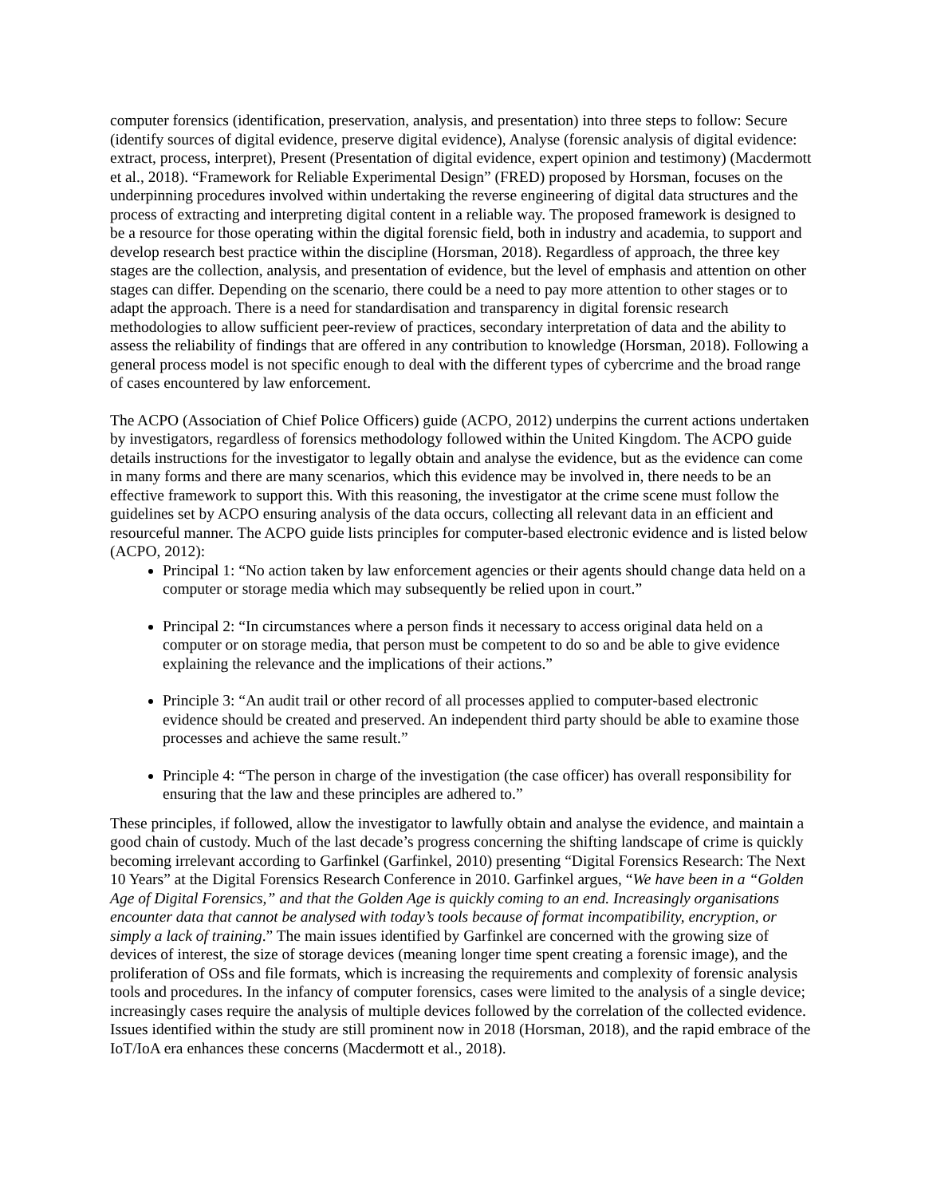computer forensics (identification, preservation, analysis, and presentation) into three steps to follow: Secure (identify sources of digital evidence, preserve digital evidence), Analyse (forensic analysis of digital evidence: extract, process, interpret), Present (Presentation of digital evidence, expert opinion and testimony) (Macdermott et al., 2018). “Framework for Reliable Experimental Design” (FRED) proposed by Horsman, focuses on the underpinning procedures involved within undertaking the reverse engineering of digital data structures and the process of extracting and interpreting digital content in a reliable way. The proposed framework is designed to be a resource for those operating within the digital forensic field, both in industry and academia, to support and develop research best practice within the discipline (Horsman, 2018). Regardless of approach, the three key stages are the collection, analysis, and presentation of evidence, but the level of emphasis and attention on other stages can differ. Depending on the scenario, there could be a need to pay more attention to other stages or to adapt the approach. There is a need for standardisation and transparency in digital forensic research methodologies to allow sufficient peer-review of practices, secondary interpretation of data and the ability to assess the reliability of findings that are offered in any contribution to knowledge (Horsman, 2018). Following a general process model is not specific enough to deal with the different types of cybercrime and the broad range of cases encountered by law enforcement.
The ACPO (Association of Chief Police Officers) guide (ACPO, 2012) underpins the current actions undertaken by investigators, regardless of forensics methodology followed within the United Kingdom. The ACPO guide details instructions for the investigator to legally obtain and analyse the evidence, but as the evidence can come in many forms and there are many scenarios, which this evidence may be involved in, there needs to be an effective framework to support this. With this reasoning, the investigator at the crime scene must follow the guidelines set by ACPO ensuring analysis of the data occurs, collecting all relevant data in an efficient and resourceful manner. The ACPO guide lists principles for computer-based electronic evidence and is listed below (ACPO, 2012):
Principal 1: “No action taken by law enforcement agencies or their agents should change data held on a computer or storage media which may subsequently be relied upon in court.”
Principal 2: “In circumstances where a person finds it necessary to access original data held on a computer or on storage media, that person must be competent to do so and be able to give evidence explaining the relevance and the implications of their actions.”
Principle 3: “An audit trail or other record of all processes applied to computer-based electronic evidence should be created and preserved. An independent third party should be able to examine those processes and achieve the same result.”
Principle 4: “The person in charge of the investigation (the case officer) has overall responsibility for ensuring that the law and these principles are adhered to.”
These principles, if followed, allow the investigator to lawfully obtain and analyse the evidence, and maintain a good chain of custody. Much of the last decade’s progress concerning the shifting landscape of crime is quickly becoming irrelevant according to Garfinkel (Garfinkel, 2010) presenting “Digital Forensics Research: The Next 10 Years” at the Digital Forensics Research Conference in 2010. Garfinkel argues, “We have been in a “Golden Age of Digital Forensics,” and that the Golden Age is quickly coming to an end. Increasingly organisations encounter data that cannot be analysed with today’s tools because of format incompatibility, encryption, or simply a lack of training.” The main issues identified by Garfinkel are concerned with the growing size of devices of interest, the size of storage devices (meaning longer time spent creating a forensic image), and the proliferation of OSs and file formats, which is increasing the requirements and complexity of forensic analysis tools and procedures. In the infancy of computer forensics, cases were limited to the analysis of a single device; increasingly cases require the analysis of multiple devices followed by the correlation of the collected evidence. Issues identified within the study are still prominent now in 2018 (Horsman, 2018), and the rapid embrace of the IoT/IoA era enhances these concerns (Macdermott et al., 2018).